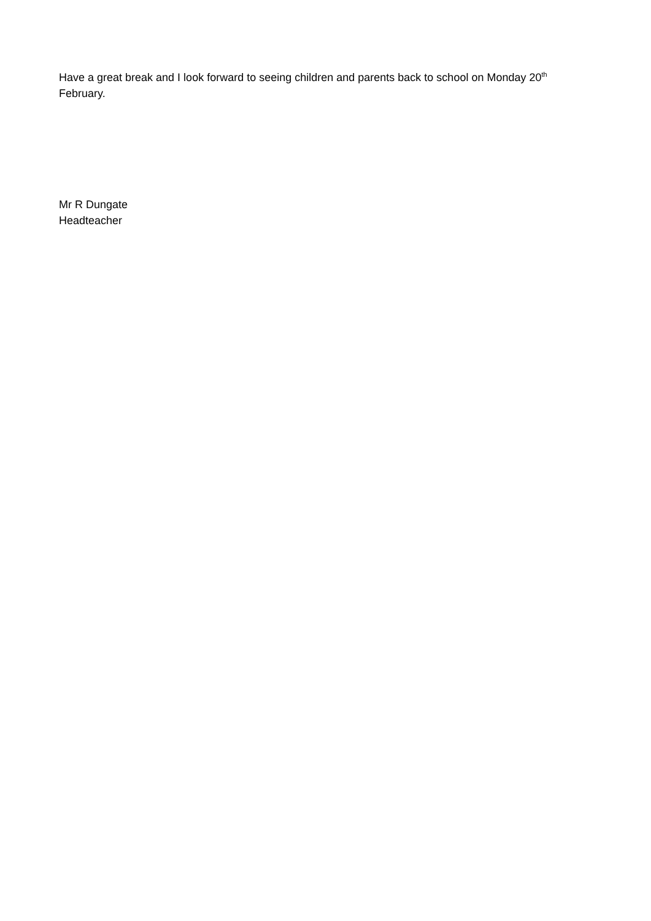Have a great break and I look forward to seeing children and parents back to school on Monday 20<sup>th</sup> February.
Mr R Dungate
Headteacher